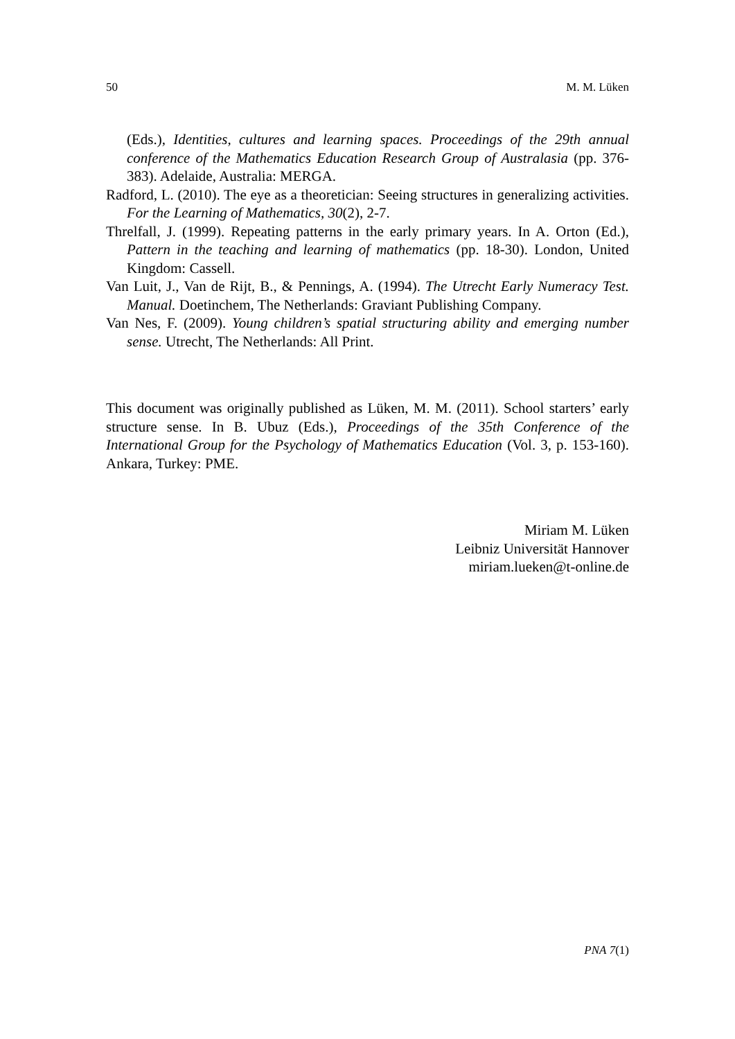50 M. M. Lüken
(Eds.), Identities, cultures and learning spaces. Proceedings of the 29th annual conference of the Mathematics Education Research Group of Australasia (pp. 376-383). Adelaide, Australia: MERGA.
Radford, L. (2010). The eye as a theoretician: Seeing structures in generalizing activities. For the Learning of Mathematics, 30(2), 2-7.
Threlfall, J. (1999). Repeating patterns in the early primary years. In A. Orton (Ed.), Pattern in the teaching and learning of mathematics (pp. 18-30). London, United Kingdom: Cassell.
Van Luit, J., Van de Rijt, B., & Pennings, A. (1994). The Utrecht Early Numeracy Test. Manual. Doetinchem, The Netherlands: Graviant Publishing Company.
Van Nes, F. (2009). Young children’s spatial structuring ability and emerging number sense. Utrecht, The Netherlands: All Print.
This document was originally published as Lüken, M. M. (2011). School starters’ early structure sense. In B. Ubuz (Eds.), Proceedings of the 35th Conference of the International Group for the Psychology of Mathematics Education (Vol. 3, p. 153-160). Ankara, Turkey: PME.
Miriam M. Lüken
Leibniz Universität Hannover
miriam.lueken@t-online.de
PNA 7(1)